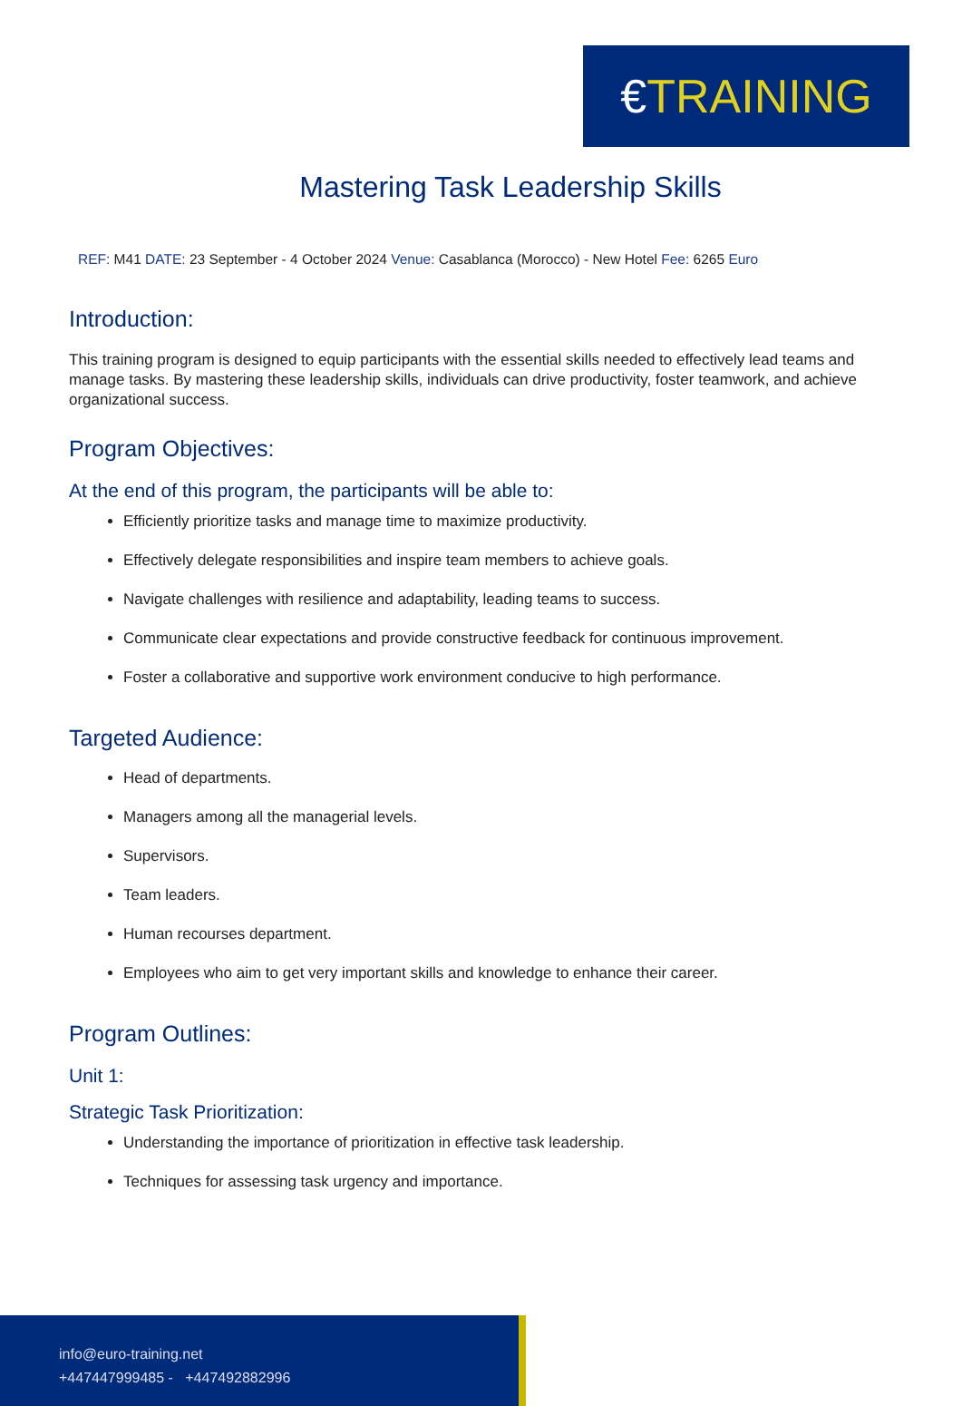€ TRAINING
Mastering Task Leadership Skills
REF: M41 DATE: 23 September - 4 October 2024 Venue: Casablanca (Morocco) - New Hotel Fee: 6265 Euro
Introduction:
This training program is designed to equip participants with the essential skills needed to effectively lead teams and manage tasks. By mastering these leadership skills, individuals can drive productivity, foster teamwork, and achieve organizational success.
Program Objectives:
At the end of this program, the participants will be able to:
Efficiently prioritize tasks and manage time to maximize productivity.
Effectively delegate responsibilities and inspire team members to achieve goals.
Navigate challenges with resilience and adaptability, leading teams to success.
Communicate clear expectations and provide constructive feedback for continuous improvement.
Foster a collaborative and supportive work environment conducive to high performance.
Targeted Audience:
Head of departments.
Managers among all the managerial levels.
Supervisors.
Team leaders.
Human recourses department.
Employees who aim to get very important skills and knowledge to enhance their career.
Program Outlines:
Unit 1:
Strategic Task Prioritization:
Understanding the importance of prioritization in effective task leadership.
Techniques for assessing task urgency and importance.
info@euro-training.net
+447447999485 - +447492882996